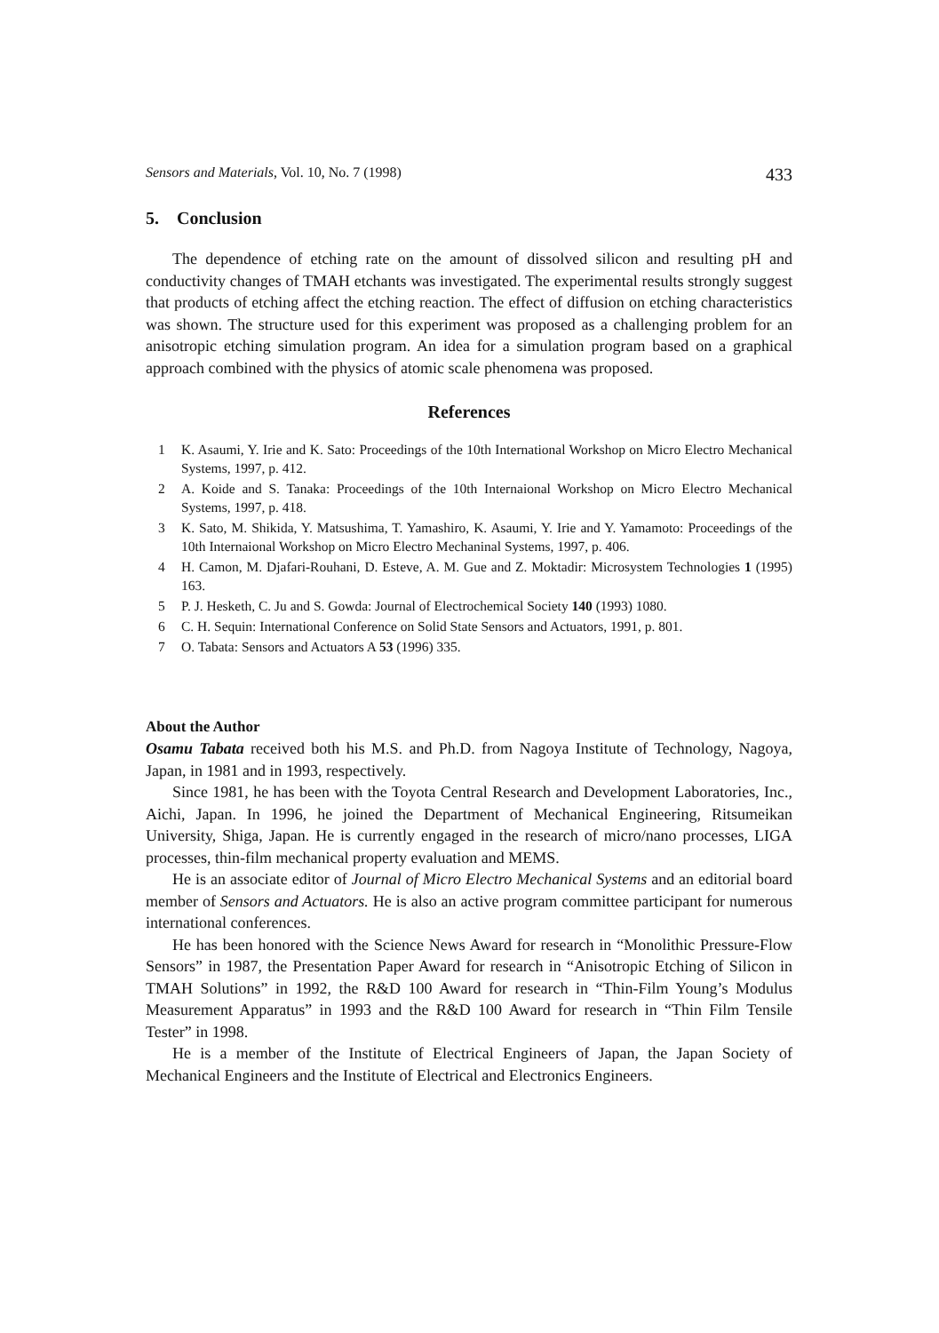Sensors and Materials, Vol. 10, No. 7 (1998) 433
5. Conclusion
The dependence of etching rate on the amount of dissolved silicon and resulting pH and conductivity changes of TMAH etchants was investigated. The experimental results strongly suggest that products of etching affect the etching reaction. The effect of diffusion on etching characteristics was shown. The structure used for this experiment was proposed as a challenging problem for an anisotropic etching simulation program. An idea for a simulation program based on a graphical approach combined with the physics of atomic scale phenomena was proposed.
References
1 K. Asaumi, Y. Irie and K. Sato: Proceedings of the 10th International Workshop on Micro Electro Mechanical Systems, 1997, p. 412.
2 A. Koide and S. Tanaka: Proceedings of the 10th Internaional Workshop on Micro Electro Mechanical Systems, 1997, p. 418.
3 K. Sato, M. Shikida, Y. Matsushima, T. Yamashiro, K. Asaumi, Y. Irie and Y. Yamamoto: Proceedings of the 10th Internaional Workshop on Micro Electro Mechaninal Systems, 1997, p. 406.
4 H. Camon, M. Djafari-Rouhani, D. Esteve, A. M. Gue and Z. Moktadir: Microsystem Technologies 1 (1995) 163.
5 P. J. Hesketh, C. Ju and S. Gowda: Journal of Electrochemical Society 140 (1993) 1080.
6 C. H. Sequin: International Conference on Solid State Sensors and Actuators, 1991, p. 801.
7 O. Tabata: Sensors and Actuators A 53 (1996) 335.
About the Author
Osamu Tabata received both his M.S. and Ph.D. from Nagoya Institute of Technology, Nagoya, Japan, in 1981 and in 1993, respectively.
Since 1981, he has been with the Toyota Central Research and Development Laboratories, Inc., Aichi, Japan. In 1996, he joined the Department of Mechanical Engineering, Ritsumeikan University, Shiga, Japan. He is currently engaged in the research of micro/nano processes, LIGA processes, thin-film mechanical property evaluation and MEMS.
He is an associate editor of Journal of Micro Electro Mechanical Systems and an editorial board member of Sensors and Actuators. He is also an active program committee participant for numerous international conferences.
He has been honored with the Science News Award for research in “Monolithic Pressure-Flow Sensors” in 1987, the Presentation Paper Award for research in “Anisotropic Etching of Silicon in TMAH Solutions” in 1992, the R&D 100 Award for research in “Thin-Film Young’s Modulus Measurement Apparatus” in 1993 and the R&D 100 Award for research in “Thin Film Tensile Tester” in 1998.
He is a member of the Institute of Electrical Engineers of Japan, the Japan Society of Mechanical Engineers and the Institute of Electrical and Electronics Engineers.